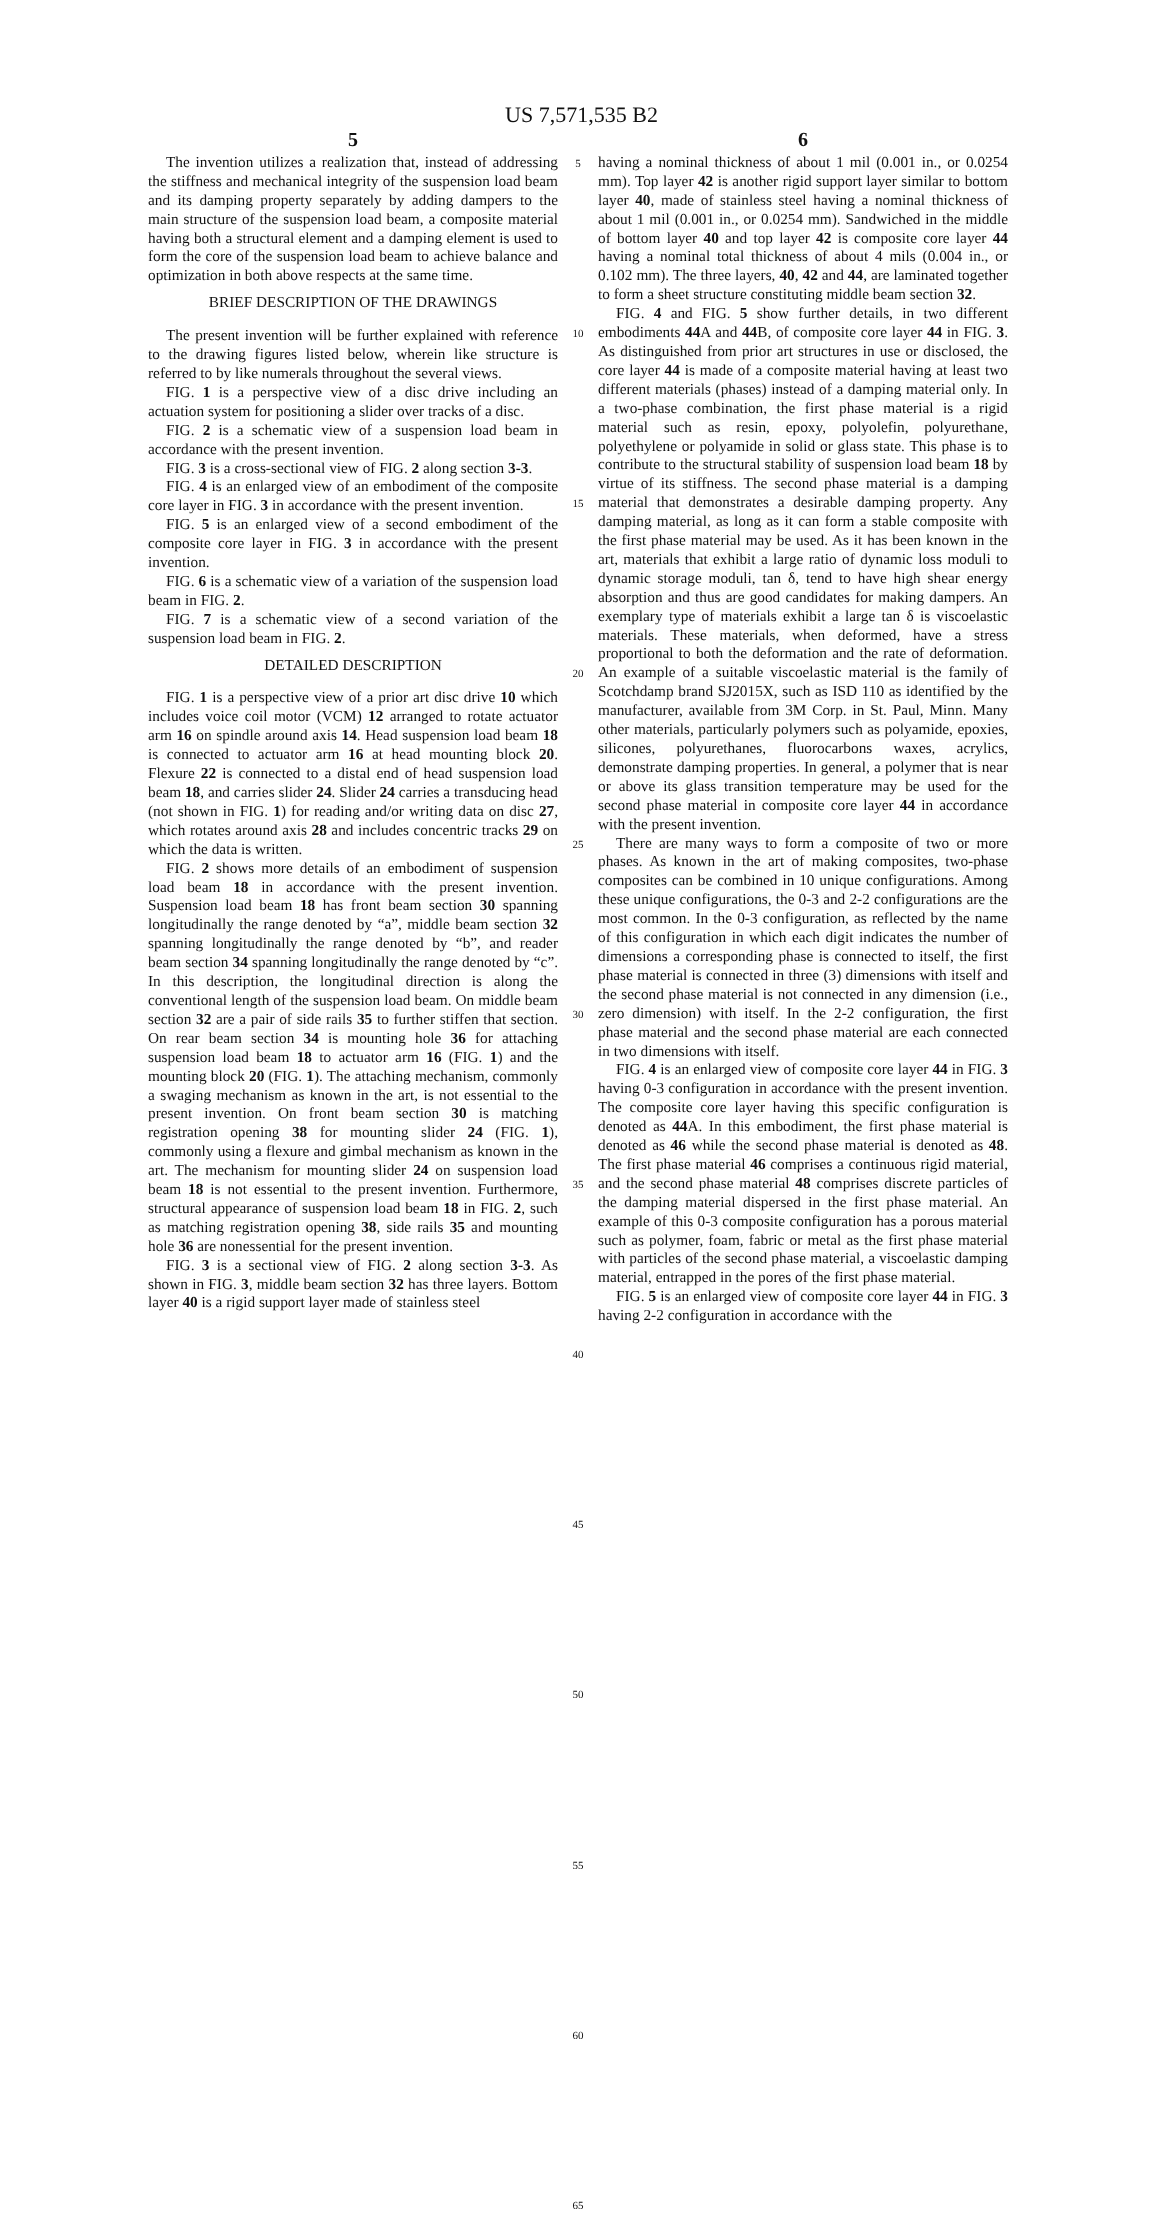US 7,571,535 B2
5
The invention utilizes a realization that, instead of addressing the stiffness and mechanical integrity of the suspension load beam and its damping property separately by adding dampers to the main structure of the suspension load beam, a composite material having both a structural element and a damping element is used to form the core of the suspension load beam to achieve balance and optimization in both above respects at the same time.
BRIEF DESCRIPTION OF THE DRAWINGS
The present invention will be further explained with reference to the drawing figures listed below, wherein like structure is referred to by like numerals throughout the several views.
FIG. 1 is a perspective view of a disc drive including an actuation system for positioning a slider over tracks of a disc.
FIG. 2 is a schematic view of a suspension load beam in accordance with the present invention.
FIG. 3 is a cross-sectional view of FIG. 2 along section 3-3.
FIG. 4 is an enlarged view of an embodiment of the composite core layer in FIG. 3 in accordance with the present invention.
FIG. 5 is an enlarged view of a second embodiment of the composite core layer in FIG. 3 in accordance with the present invention.
FIG. 6 is a schematic view of a variation of the suspension load beam in FIG. 2.
FIG. 7 is a schematic view of a second variation of the suspension load beam in FIG. 2.
DETAILED DESCRIPTION
FIG. 1 is a perspective view of a prior art disc drive 10 which includes voice coil motor (VCM) 12 arranged to rotate actuator arm 16 on spindle around axis 14. Head suspension load beam 18 is connected to actuator arm 16 at head mounting block 20. Flexure 22 is connected to a distal end of head suspension load beam 18, and carries slider 24. Slider 24 carries a transducing head (not shown in FIG. 1) for reading and/or writing data on disc 27, which rotates around axis 28 and includes concentric tracks 29 on which the data is written.
FIG. 2 shows more details of an embodiment of suspension load beam 18 in accordance with the present invention. Suspension load beam 18 has front beam section 30 spanning longitudinally the range denoted by “a”, middle beam section 32 spanning longitudinally the range denoted by “b”, and reader beam section 34 spanning longitudinally the range denoted by “c”. In this description, the longitudinal direction is along the conventional length of the suspension load beam. On middle beam section 32 are a pair of side rails 35 to further stiffen that section. On rear beam section 34 is mounting hole 36 for attaching suspension load beam 18 to actuator arm 16 (FIG. 1) and the mounting block 20 (FIG. 1). The attaching mechanism, commonly a swaging mechanism as known in the art, is not essential to the present invention. On front beam section 30 is matching registration opening 38 for mounting slider 24 (FIG. 1), commonly using a flexure and gimbal mechanism as known in the art. The mechanism for mounting slider 24 on suspension load beam 18 is not essential to the present invention. Furthermore, structural appearance of suspension load beam 18 in FIG. 2, such as matching registration opening 38, side rails 35 and mounting hole 36 are nonessential for the present invention.
FIG. 3 is a sectional view of FIG. 2 along section 3-3. As shown in FIG. 3, middle beam section 32 has three layers. Bottom layer 40 is a rigid support layer made of stainless steel
5
10
15
20
25
30
35
40
45
50
55
60
65
6
having a nominal thickness of about 1 mil (0.001 in., or 0.0254 mm). Top layer 42 is another rigid support layer similar to bottom layer 40, made of stainless steel having a nominal thickness of about 1 mil (0.001 in., or 0.0254 mm). Sandwiched in the middle of bottom layer 40 and top layer 42 is composite core layer 44 having a nominal total thickness of about 4 mils (0.004 in., or 0.102 mm). The three layers, 40, 42 and 44, are laminated together to form a sheet structure constituting middle beam section 32.
FIG. 4 and FIG. 5 show further details, in two different embodiments 44 A and 44 B, of composite core layer 44 in FIG. 3. As distinguished from prior art structures in use or disclosed, the core layer 44 is made of a composite material having at least two different materials (phases) instead of a damping material only. In a two-phase combination, the first phase material is a rigid material such as resin, epoxy, polyolefin, polyurethane, polyethylene or polyamide in solid or glass state. This phase is to contribute to the structural stability of suspension load beam 18 by virtue of its stiffness. The second phase material is a damping material that demonstrates a desirable damping property. Any damping material, as long as it can form a stable composite with the first phase material may be used. As it has been known in the art, materials that exhibit a large ratio of dynamic loss moduli to dynamic storage moduli, tan δ, tend to have high shear energy absorption and thus are good candidates for making dampers. An exemplary type of materials exhibit a large tan δ is viscoelastic materials. These materials, when deformed, have a stress proportional to both the deformation and the rate of deformation. An example of a suitable viscoelastic material is the family of Scotchdamp brand SJ2015X, such as ISD 110 as identified by the manufacturer, available from 3M Corp. in St. Paul, Minn. Many other materials, particularly polymers such as polyamide, epoxies, silicones, polyurethanes, fluorocarbons waxes, acrylics, demonstrate damping properties. In general, a polymer that is near or above its glass transition temperature may be used for the second phase material in composite core layer 44 in accordance with the present invention.
There are many ways to form a composite of two or more phases. As known in the art of making composites, two-phase composites can be combined in 10 unique configurations. Among these unique configurations, the 0-3 and 2-2 configurations are the most common. In the 0-3 configuration, as reflected by the name of this configuration in which each digit indicates the number of dimensions a corresponding phase is connected to itself, the first phase material is connected in three (3) dimensions with itself and the second phase material is not connected in any dimension (i.e., zero dimension) with itself. In the 2-2 configuration, the first phase material and the second phase material are each connected in two dimensions with itself.
FIG. 4 is an enlarged view of composite core layer 44 in FIG. 3 having 0-3 configuration in accordance with the present invention. The composite core layer having this specific configuration is denoted as 44 A. In this embodiment, the first phase material is denoted as 46 while the second phase material is denoted as 48. The first phase material 46 comprises a continuous rigid material, and the second phase material 48 comprises discrete particles of the damping material dispersed in the first phase material. An example of this 0-3 composite configuration has a porous material such as polymer, foam, fabric or metal as the first phase material with particles of the second phase material, a viscoelastic damping material, entrapped in the pores of the first phase material.
FIG. 5 is an enlarged view of composite core layer 44 in FIG. 3 having 2-2 configuration in accordance with the